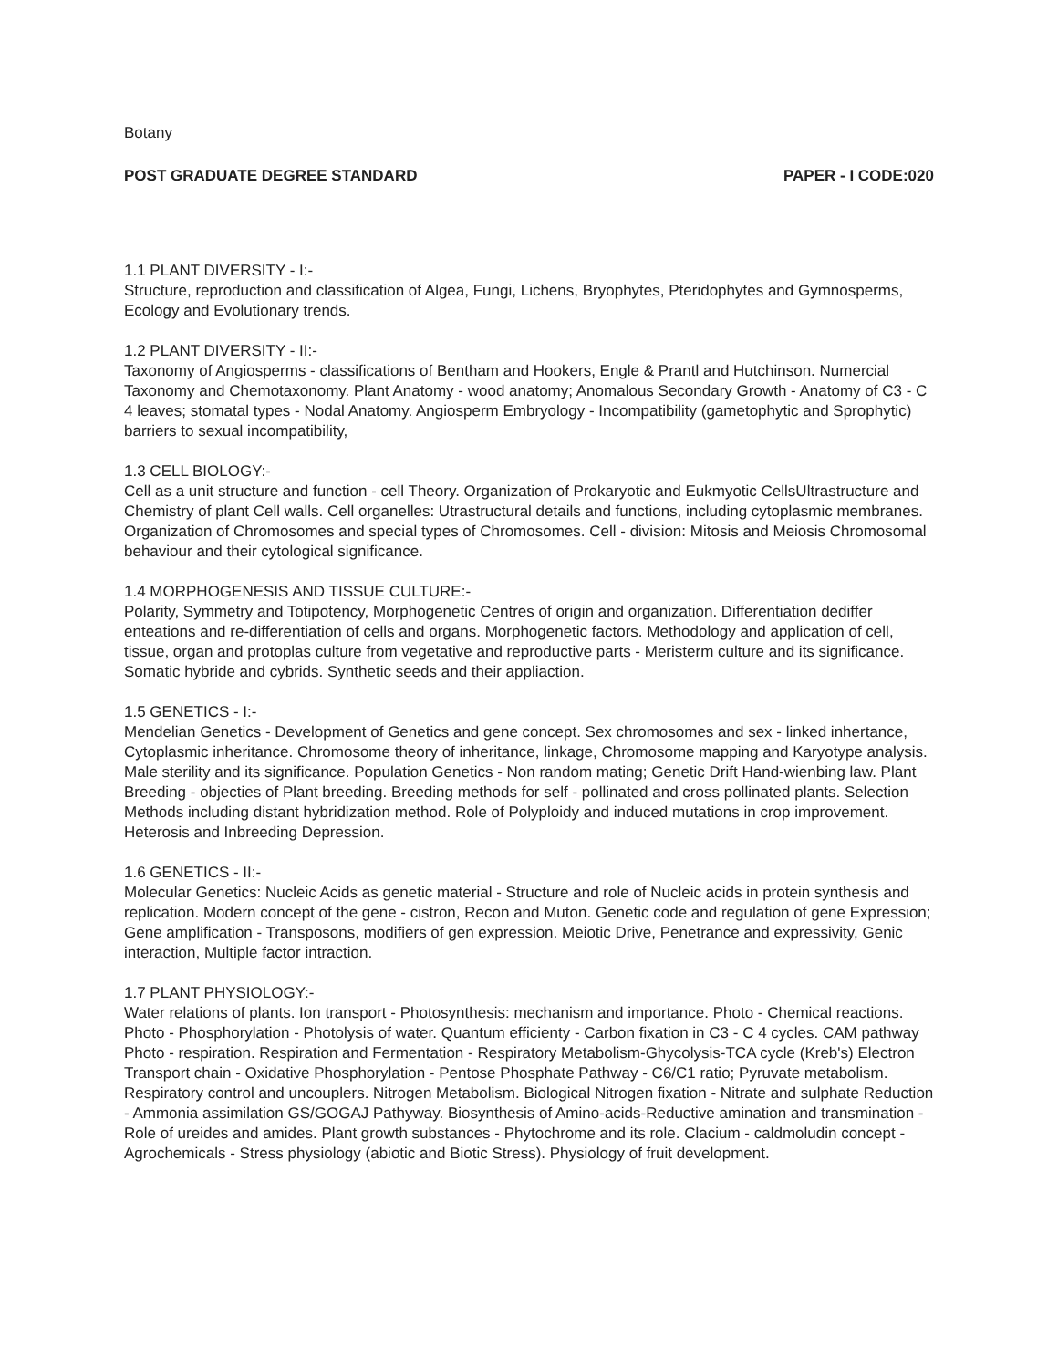Botany
POST GRADUATE DEGREE STANDARD PAPER - I CODE:020
1.1 PLANT DIVERSITY - I:-
Structure, reproduction and classification of Algea, Fungi, Lichens, Bryophytes, Pteridophytes and Gymnosperms, Ecology and Evolutionary trends.
1.2 PLANT DIVERSITY - II:-
Taxonomy of Angiosperms - classifications of Bentham and Hookers, Engle & Prantl and Hutchinson. Numercial Taxonomy and Chemotaxonomy. Plant Anatomy - wood anatomy; Anomalous Secondary Growth - Anatomy of C3 - C 4 leaves; stomatal types - Nodal Anatomy. Angiosperm Embryology - Incompatibility (gametophytic and Sprophytic) barriers to sexual incompatibility,
1.3 CELL BIOLOGY:-
Cell as a unit structure and function - cell Theory. Organization of Prokaryotic and Eukmyotic CellsUltrastructure and Chemistry of plant Cell walls. Cell organelles: Utrastructural details and functions, including cytoplasmic membranes. Organization of Chromosomes and special types of Chromosomes. Cell - division: Mitosis and Meiosis Chromosomal behaviour and their cytological significance.
1.4 MORPHOGENESIS AND TISSUE CULTURE:-
Polarity, Symmetry and Totipotency, Morphogenetic Centres of origin and organization. Differentiation dediffer enteations and re-differentiation of cells and organs. Morphogenetic factors. Methodology and application of cell, tissue, organ and protoplas culture from vegetative and reproductive parts - Meristerm culture and its significance. Somatic hybride and cybrids. Synthetic seeds and their appliaction.
1.5 GENETICS - I:-
Mendelian Genetics - Development of Genetics and gene concept. Sex chromosomes and sex - linked inhertance, Cytoplasmic inheritance. Chromosome theory of inheritance, linkage, Chromosome mapping and Karyotype analysis. Male sterility and its significance. Population Genetics - Non random mating; Genetic Drift Hand-wienbing law. Plant Breeding - objecties of Plant breeding. Breeding methods for self - pollinated and cross pollinated plants. Selection Methods including distant hybridization method. Role of Polyploidy and induced mutations in crop improvement. Heterosis and Inbreeding Depression.
1.6 GENETICS - II:-
Molecular Genetics: Nucleic Acids as genetic material - Structure and role of Nucleic acids in protein synthesis and replication. Modern concept of the gene - cistron, Recon and Muton. Genetic code and regulation of gene Expression; Gene amplification - Transposons, modifiers of gen expression. Meiotic Drive, Penetrance and expressivity, Genic interaction, Multiple factor intraction.
1.7 PLANT PHYSIOLOGY:-
Water relations of plants. Ion transport - Photosynthesis: mechanism and importance. Photo - Chemical reactions. Photo - Phosphorylation - Photolysis of water. Quantum efficienty - Carbon fixation in C3 - C 4 cycles. CAM pathway Photo - respiration. Respiration and Fermentation - Respiratory Metabolism-Ghycolysis-TCA cycle (Kreb's) Electron Transport chain - Oxidative Phosphorylation - Pentose Phosphate Pathway - C6/C1 ratio; Pyruvate metabolism. Respiratory control and uncouplers. Nitrogen Metabolism. Biological Nitrogen fixation - Nitrate and sulphate Reduction - Ammonia assimilation GS/GOGAJ Pathyway. Biosynthesis of Amino-acids-Reductive amination and transmination - Role of ureides and amides. Plant growth substances - Phytochrome and its role. Clacium - caldmoludin concept - Agrochemicals - Stress physiology (abiotic and Biotic Stress). Physiology of fruit development.